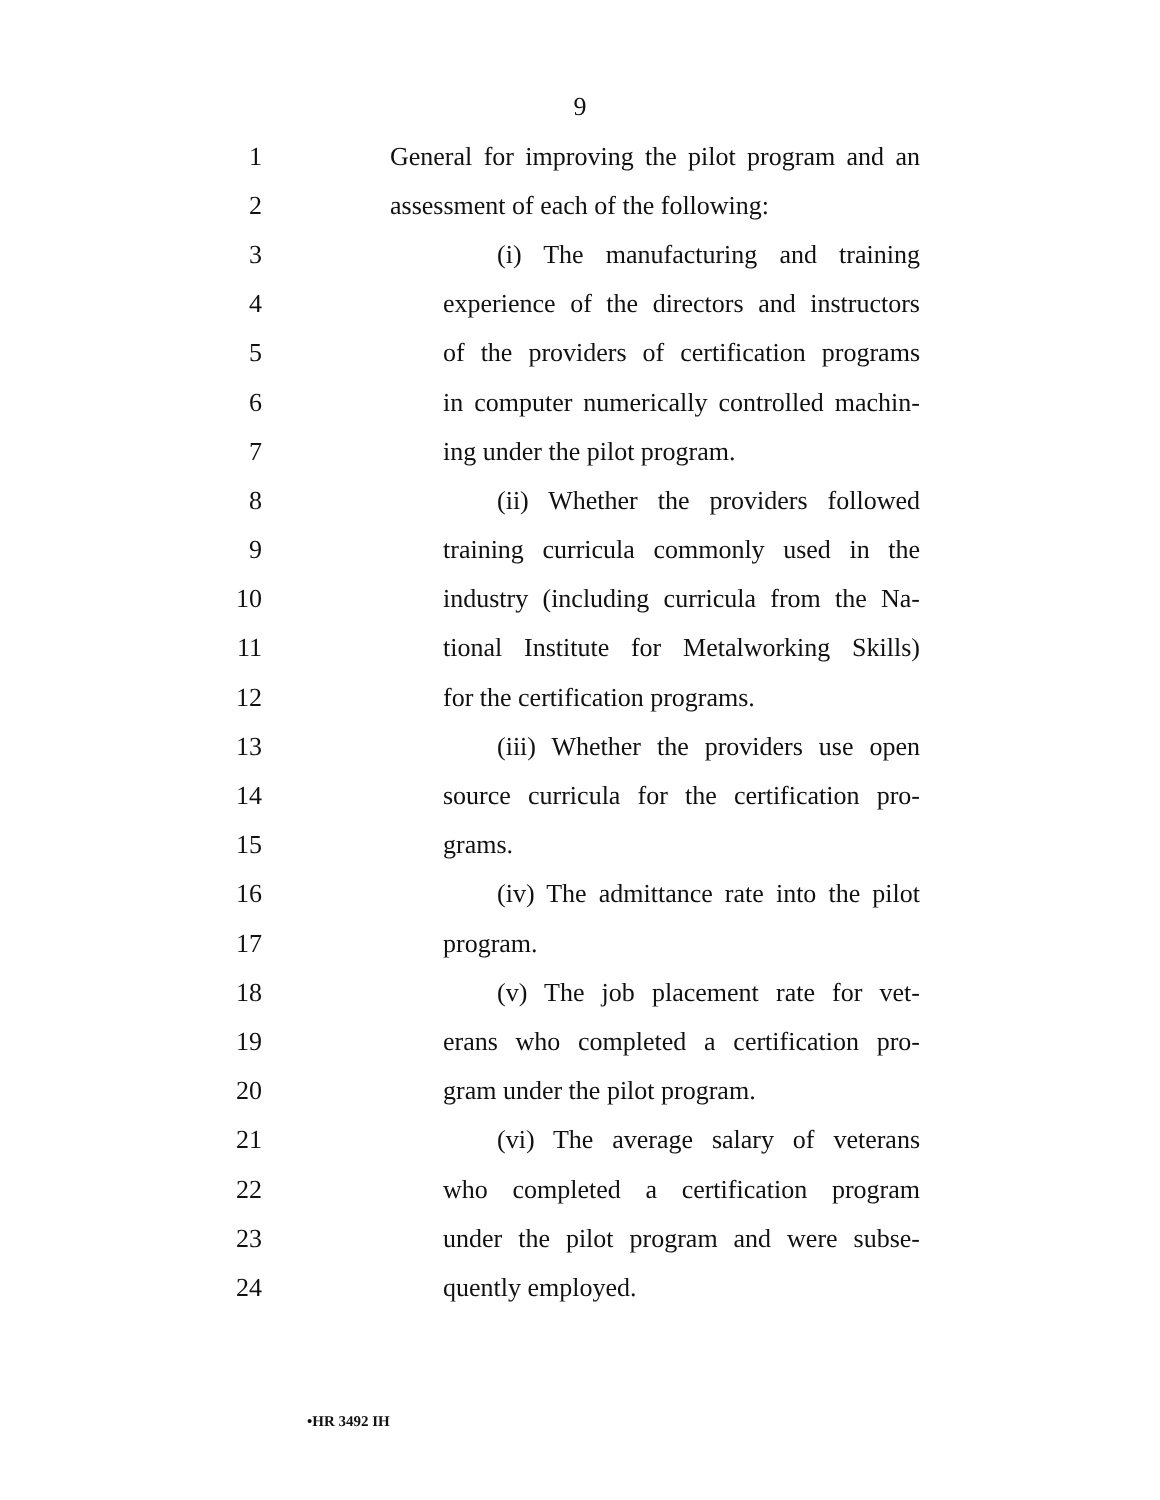9
1 General for improving the pilot program and an
2 assessment of each of the following:
3 (i) The manufacturing and training
4 experience of the directors and instructors
5 of the providers of certification programs
6 in computer numerically controlled machin-
7 ing under the pilot program.
8 (ii) Whether the providers followed
9 training curricula commonly used in the
10 industry (including curricula from the Na-
11 tional Institute for Metalworking Skills)
12 for the certification programs.
13 (iii) Whether the providers use open
14 source curricula for the certification pro-
15 grams.
16 (iv) The admittance rate into the pilot
17 program.
18 (v) The job placement rate for vet-
19 erans who completed a certification pro-
20 gram under the pilot program.
21 (vi) The average salary of veterans
22 who completed a certification program
23 under the pilot program and were subse-
24 quently employed.
•HR 3492 IH